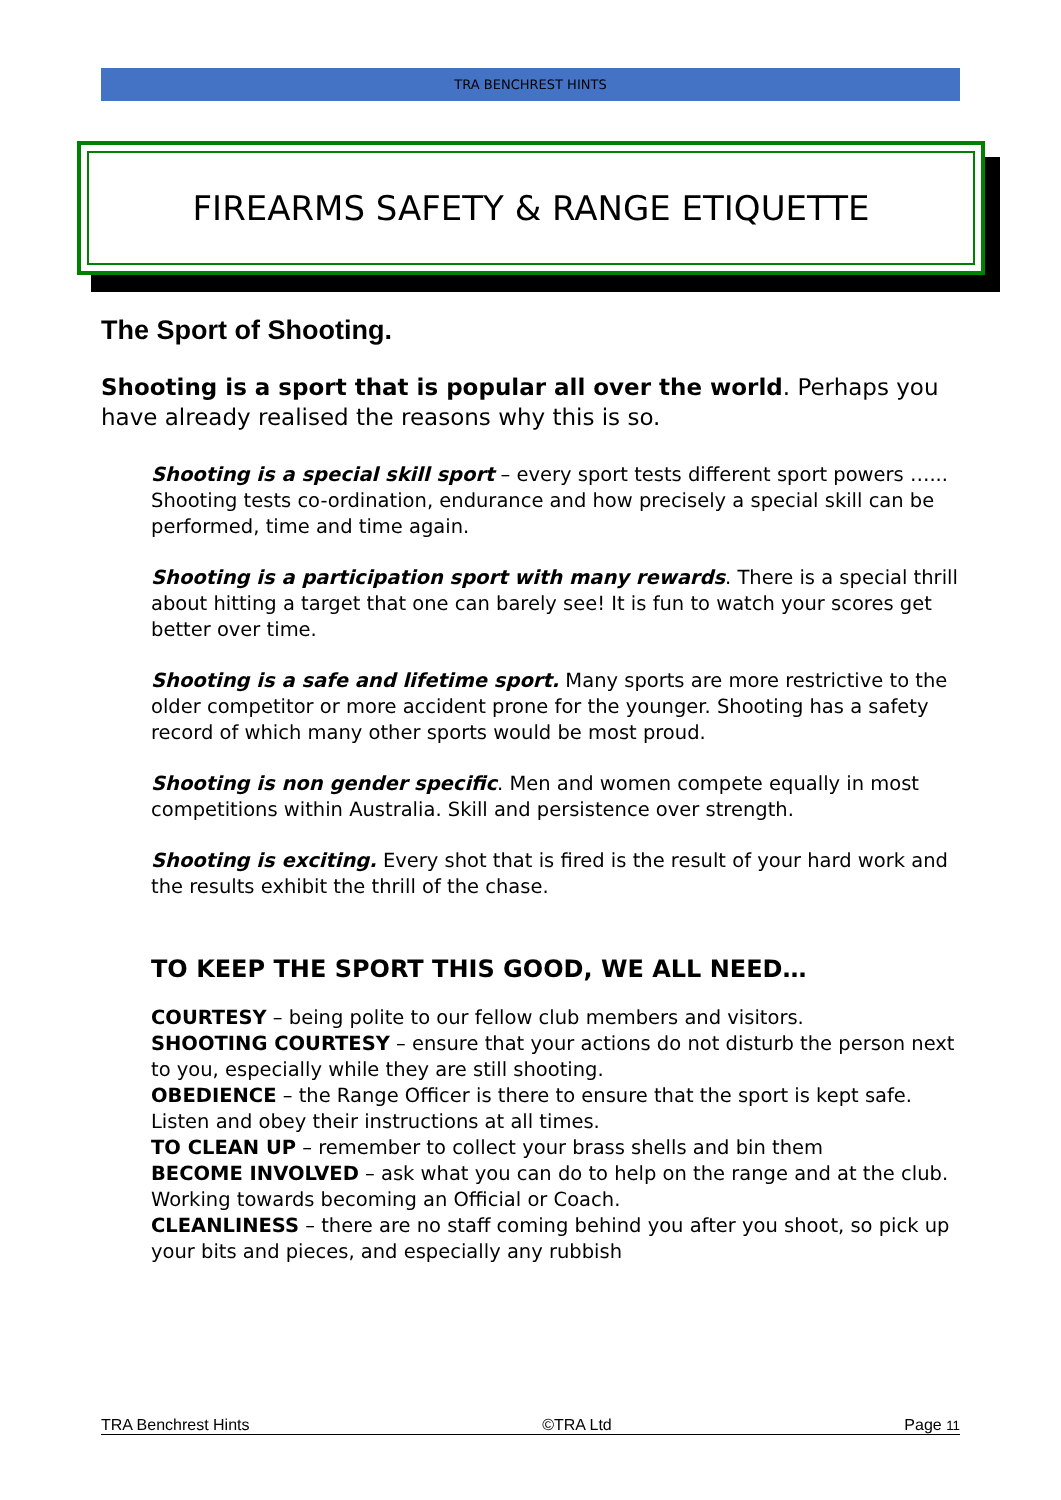TRA BENCHREST HINTS
FIREARMS SAFETY & RANGE ETIQUETTE
The Sport of Shooting.
Shooting is a sport that is popular all over the world. Perhaps you have already realised the reasons why this is so.
Shooting is a special skill sport – every sport tests different sport powers …... Shooting tests co-ordination, endurance and how precisely a special skill can be performed, time and time again.
Shooting is a participation sport with many rewards. There is a special thrill about hitting a target that one can barely see! It is fun to watch your scores get better over time.
Shooting is a safe and lifetime sport. Many sports are more restrictive to the older competitor or more accident prone for the younger. Shooting has a safety record of which many other sports would be most proud.
Shooting is non gender specific. Men and women compete equally in most competitions within Australia. Skill and persistence over strength.
Shooting is exciting. Every shot that is fired is the result of your hard work and the results exhibit the thrill of the chase.
TO KEEP THE SPORT THIS GOOD, WE ALL NEED…
COURTESY – being polite to our fellow club members and visitors.
SHOOTING COURTESY – ensure that your actions do not disturb the person next to you, especially while they are still shooting.
OBEDIENCE – the Range Officer is there to ensure that the sport is kept safe. Listen and obey their instructions at all times.
TO CLEAN UP – remember to collect your brass shells and bin them
BECOME INVOLVED – ask what you can do to help on the range and at the club. Working towards becoming an Official or Coach.
CLEANLINESS – there are no staff coming behind you after you shoot, so pick up your bits and pieces, and especially any rubbish
TRA Benchrest Hints ©TRA Ltd Page 11